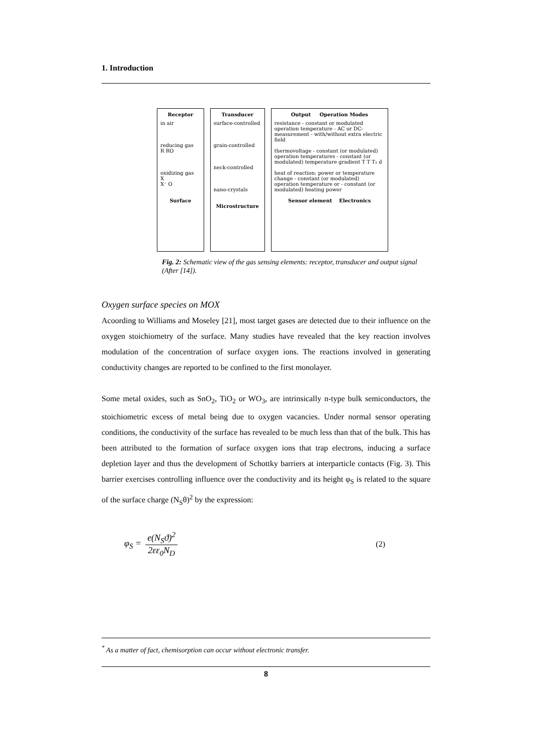1. Introduction
Receptor
in air
reducing gas
R RO
oxidizing gas
X
X⁻ O
Surface
Transducer
surface-controlled
grain-controlled
neck-controlled
nano-crystals
Microstructure
Output Operation Modes
resistance - constant or modulated operation temperature - AC or DC-measurement - with/without extra electric field
thermovoltage - constant (or modulated) operation temperatures - constant (or modulated) temperature gradient T T T₂ d
heat of reaction: power or temperature change - constant (or modulated) operation temperature or - constant (or modulated) heating power
Sensor element Electronics
Fig. 2: Schematic view of the gas sensing elements: receptor, transducer and output signal (After [14]).
Oxygen surface species on MOX
Acoording to Williams and Moseley [21], most target gases are detected due to their influence on the oxygen stoichiometry of the surface. Many studies have revealed that the key reaction involves modulation of the concentration of surface oxygen ions. The reactions involved in generating conductivity changes are reported to be confined to the first monolayer.
Some metal oxides, such as SnO<sub>2</sub>, TiO<sub>2</sub> or WO<sub>3</sub>, are intrinsically n-type bulk semiconductors, the stoichiometric excess of metal being due to oxygen vacancies. Under normal sensor operating conditions, the conductivity of the surface has revealed to be much less than that of the bulk. This has been attributed to the formation of surface oxygen ions that trap electrons, inducing a surface depletion layer and thus the development of Schottky barriers at interparticle contacts (Fig. 3). This barrier exercises controlling influence over the conductivity and its height φ<sub>S</sub> is related to the square of the surface charge (N<sub>S</sub>θ)<sup>2</sup> by the expression:
φ<sub>S</sub> = e(N<sub>S</sub>ϑ)<sup>2</sup> 2εε<sub>0</sub>N<sub>D</sub> (2)
<sup>*</sup> As a matter of fact, chemisorption can occur without electronic transfer.
8